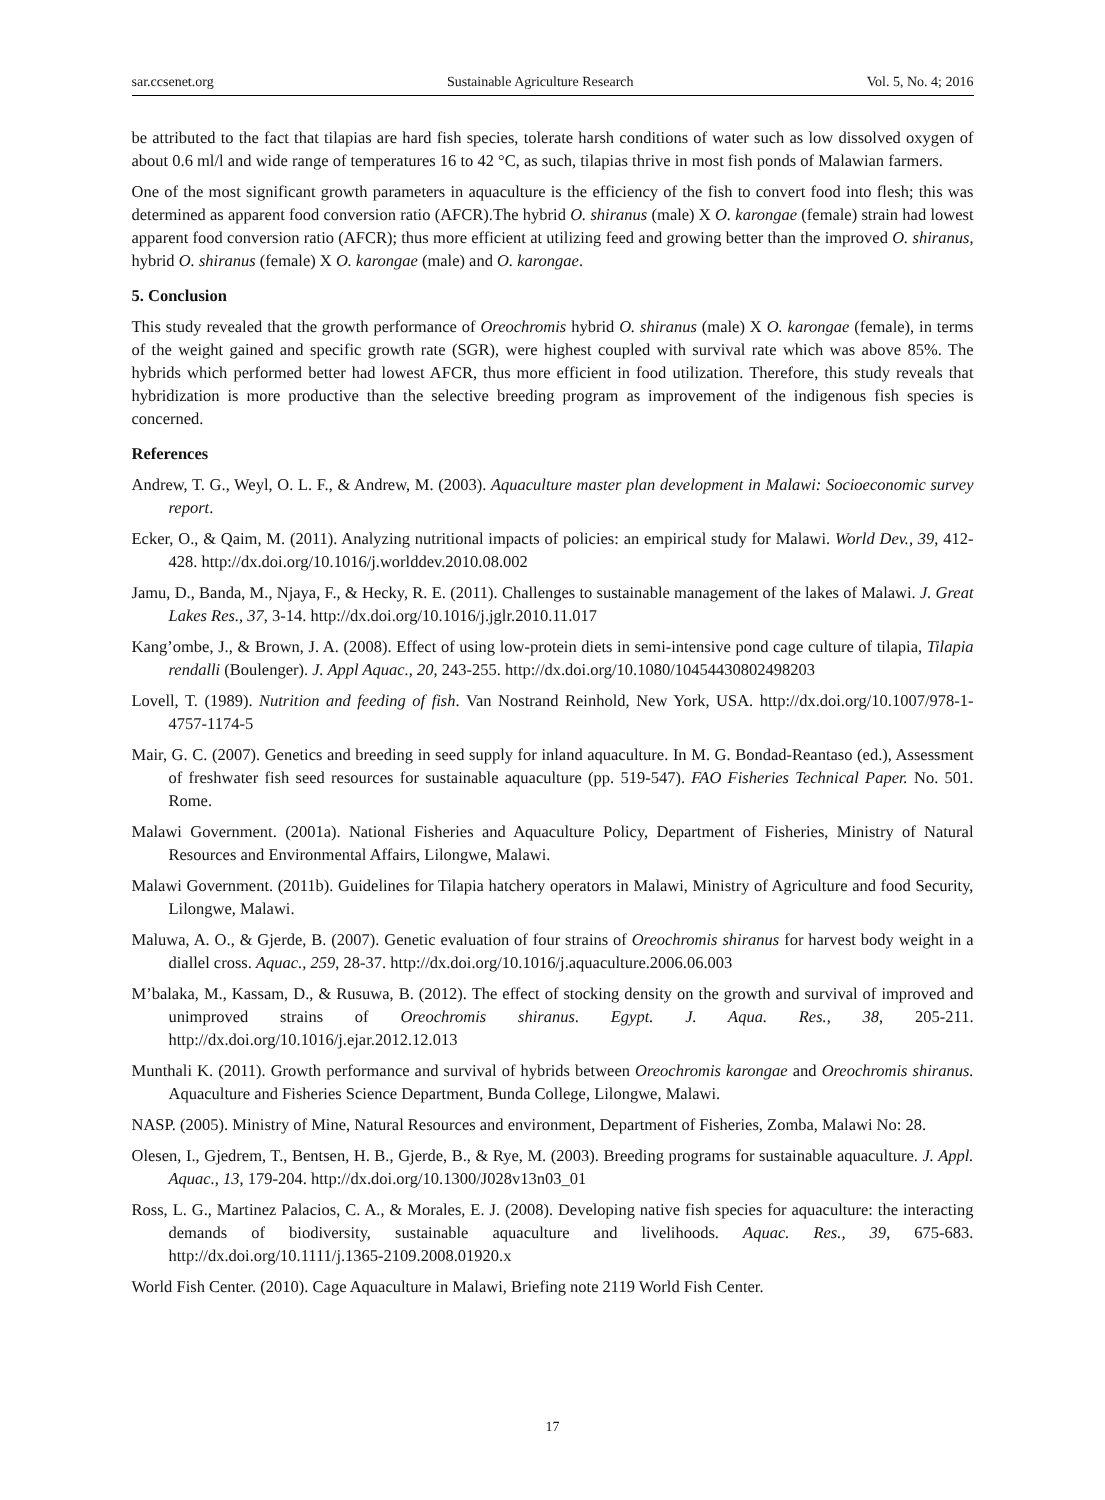sar.ccsenet.org Sustainable Agriculture Research Vol. 5, No. 4; 2016
be attributed to the fact that tilapias are hard fish species, tolerate harsh conditions of water such as low dissolved oxygen of about 0.6 ml/l and wide range of temperatures 16 to 42 °C, as such, tilapias thrive in most fish ponds of Malawian farmers.
One of the most significant growth parameters in aquaculture is the efficiency of the fish to convert food into flesh; this was determined as apparent food conversion ratio (AFCR).The hybrid O. shiranus (male) X O. karongae (female) strain had lowest apparent food conversion ratio (AFCR); thus more efficient at utilizing feed and growing better than the improved O. shiranus, hybrid O. shiranus (female) X O. karongae (male) and O. karongae.
5. Conclusion
This study revealed that the growth performance of Oreochromis hybrid O. shiranus (male) X O. karongae (female), in terms of the weight gained and specific growth rate (SGR), were highest coupled with survival rate which was above 85%. The hybrids which performed better had lowest AFCR, thus more efficient in food utilization. Therefore, this study reveals that hybridization is more productive than the selective breeding program as improvement of the indigenous fish species is concerned.
References
Andrew, T. G., Weyl, O. L. F., & Andrew, M. (2003). Aquaculture master plan development in Malawi: Socioeconomic survey report.
Ecker, O., & Qaim, M. (2011). Analyzing nutritional impacts of policies: an empirical study for Malawi. World Dev., 39, 412-428. http://dx.doi.org/10.1016/j.worlddev.2010.08.002
Jamu, D., Banda, M., Njaya, F., & Hecky, R. E. (2011). Challenges to sustainable management of the lakes of Malawi. J. Great Lakes Res., 37, 3-14. http://dx.doi.org/10.1016/j.jglr.2010.11.017
Kang’ombe, J., & Brown, J. A. (2008). Effect of using low-protein diets in semi-intensive pond cage culture of tilapia, Tilapia rendalli (Boulenger). J. Appl Aquac., 20, 243-255. http://dx.doi.org/10.1080/10454430802498203
Lovell, T. (1989). Nutrition and feeding of fish. Van Nostrand Reinhold, New York, USA. http://dx.doi.org/10.1007/978-1-4757-1174-5
Mair, G. C. (2007). Genetics and breeding in seed supply for inland aquaculture. In M. G. Bondad-Reantaso (ed.), Assessment of freshwater fish seed resources for sustainable aquaculture (pp. 519-547). FAO Fisheries Technical Paper. No. 501. Rome.
Malawi Government. (2001a). National Fisheries and Aquaculture Policy, Department of Fisheries, Ministry of Natural Resources and Environmental Affairs, Lilongwe, Malawi.
Malawi Government. (2011b). Guidelines for Tilapia hatchery operators in Malawi, Ministry of Agriculture and food Security, Lilongwe, Malawi.
Maluwa, A. O., & Gjerde, B. (2007). Genetic evaluation of four strains of Oreochromis shiranus for harvest body weight in a diallel cross. Aquac., 259, 28-37. http://dx.doi.org/10.1016/j.aquaculture.2006.06.003
M’balaka, M., Kassam, D., & Rusuwa, B. (2012). The effect of stocking density on the growth and survival of improved and unimproved strains of Oreochromis shiranus. Egypt. J. Aqua. Res., 38, 205-211. http://dx.doi.org/10.1016/j.ejar.2012.12.013
Munthali K. (2011). Growth performance and survival of hybrids between Oreochromis karongae and Oreochromis shiranus. Aquaculture and Fisheries Science Department, Bunda College, Lilongwe, Malawi.
NASP. (2005). Ministry of Mine, Natural Resources and environment, Department of Fisheries, Zomba, Malawi No: 28.
Olesen, I., Gjedrem, T., Bentsen, H. B., Gjerde, B., & Rye, M. (2003). Breeding programs for sustainable aquaculture. J. Appl. Aquac., 13, 179-204. http://dx.doi.org/10.1300/J028v13n03_01
Ross, L. G., Martinez Palacios, C. A., & Morales, E. J. (2008). Developing native fish species for aquaculture: the interacting demands of biodiversity, sustainable aquaculture and livelihoods. Aquac. Res., 39, 675-683. http://dx.doi.org/10.1111/j.1365-2109.2008.01920.x
World Fish Center. (2010). Cage Aquaculture in Malawi, Briefing note 2119 World Fish Center.
17